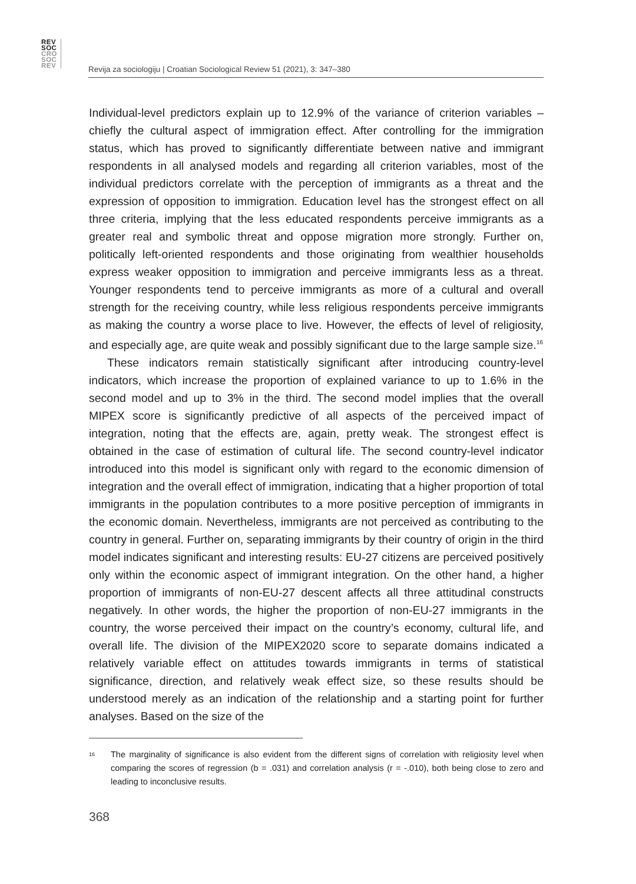REV
SOC
CRO
SOC
REV
Revija za sociologiju | Croatian Sociological Review 51 (2021), 3: 347–380
Individual-level predictors explain up to 12.9% of the variance of criterion variables – chiefly the cultural aspect of immigration effect. After controlling for the immigration status, which has proved to significantly differentiate between native and immigrant respondents in all analysed models and regarding all criterion variables, most of the individual predictors correlate with the perception of immigrants as a threat and the expression of opposition to immigration. Education level has the strongest effect on all three criteria, implying that the less educated respondents perceive immigrants as a greater real and symbolic threat and oppose migration more strongly. Further on, politically left-oriented respondents and those originating from wealthier households express weaker opposition to immigration and perceive immigrants less as a threat. Younger respondents tend to perceive immigrants as more of a cultural and overall strength for the receiving country, while less religious respondents perceive immigrants as making the country a worse place to live. However, the effects of level of religiosity, and especially age, are quite weak and possibly significant due to the large sample size.<sup>16</sup>
These indicators remain statistically significant after introducing country-level indicators, which increase the proportion of explained variance to up to 1.6% in the second model and up to 3% in the third. The second model implies that the overall MIPEX score is significantly predictive of all aspects of the perceived impact of integration, noting that the effects are, again, pretty weak. The strongest effect is obtained in the case of estimation of cultural life. The second country-level indicator introduced into this model is significant only with regard to the economic dimension of integration and the overall effect of immigration, indicating that a higher proportion of total immigrants in the population contributes to a more positive perception of immigrants in the economic domain. Nevertheless, immigrants are not perceived as contributing to the country in general. Further on, separating immigrants by their country of origin in the third model indicates significant and interesting results: EU-27 citizens are perceived positively only within the economic aspect of immigrant integration. On the other hand, a higher proportion of immigrants of non-EU-27 descent affects all three attitudinal constructs negatively. In other words, the higher the proportion of non-EU-27 immigrants in the country, the worse perceived their impact on the country’s economy, cultural life, and overall life. The division of the MIPEX2020 score to separate domains indicated a relatively variable effect on attitudes towards immigrants in terms of statistical significance, direction, and relatively weak effect size, so these results should be understood merely as an indication of the relationship and a starting point for further analyses. Based on the size of the
<sup>16</sup> The marginality of significance is also evident from the different signs of correlation with religiosity level when comparing the scores of regression (b = .031) and correlation analysis (r = -.010), both being close to zero and leading to inconclusive results.
368